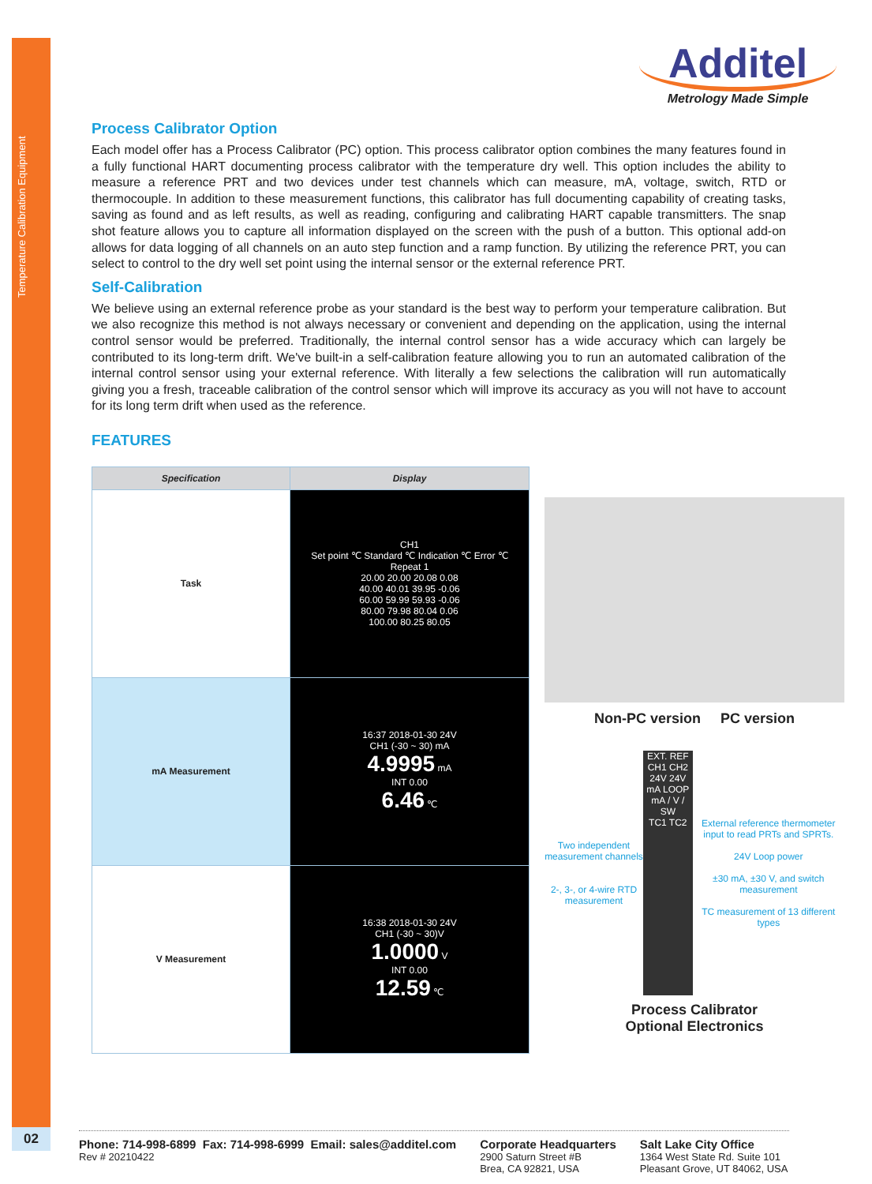Temperature Calibration Equipment
02
Additel
Metrology Made Simple
Process Calibrator Option
Each model offer has a Process Calibrator (PC) option. This process calibrator option combines the many features found in a fully functional HART documenting process calibrator with the temperature dry well. This option includes the ability to measure a reference PRT and two devices under test channels which can measure, mA, voltage, switch, RTD or thermocouple. In addition to these measurement functions, this calibrator has full documenting capability of creating tasks, saving as found and as left results, as well as reading, configuring and calibrating HART capable transmitters. The snap shot feature allows you to capture all information displayed on the screen with the push of a button. This optional add-on allows for data logging of all channels on an auto step function and a ramp function. By utilizing the reference PRT, you can select to control to the dry well set point using the internal sensor or the external reference PRT.
Self-Calibration
We believe using an external reference probe as your standard is the best way to perform your temperature calibration. But we also recognize this method is not always necessary or convenient and depending on the application, using the internal control sensor would be preferred. Traditionally, the internal control sensor has a wide accuracy which can largely be contributed to its long-term drift. We've built-in a self-calibration feature allowing you to run an automated calibration of the internal control sensor using your external reference. With literally a few selections the calibration will run automatically giving you a fresh, traceable calibration of the control sensor which will improve its accuracy as you will not have to account for its long term drift when used as the reference.
FEATURES
| Specification | Display |
| --- | --- |
| Task | CH1 Set point ℃ Standard ℃ Indication ℃ Error ℃ Repeat 1 20.00 20.00 20.08 0.08 40.00 40.01 39.95 -0.06 60.00 59.99 59.93 -0.06 80.00 79.98 80.04 0.06 100.00 80.25 80.05 |
| mA Measurement | 16:37 2018-01-30 24V CH1 (-30 ~ 30) mA 4.9995 mA INT 0.00 6.46 ℃ |
| V Measurement | 16:38 2018-01-30 24V CH1 (-30 ~ 30)V 1.0000 V INT 0.00 12.59 ℃ |
Non-PC version PC version
Two independent measurement channels
2-, 3-, or 4-wire RTD measurement
EXT. REF
CH1 CH2
24V 24V
mA LOOP
mA / V / SW
TC1 TC2
External reference thermometer input to read PRTs and SPRTs.
24V Loop power
±30 mA, ±30 V, and switch measurement
TC measurement of 13 different types
Process Calibrator
Optional Electronics
Phone: 714-998-6899 Fax: 714-998-6999 Email: sales@additel.com
Rev # 20210422
Corporate Headquarters
2900 Saturn Street #B
Brea, CA 92821, USA
Salt Lake City Office
1364 West State Rd. Suite 101
Pleasant Grove, UT 84062, USA